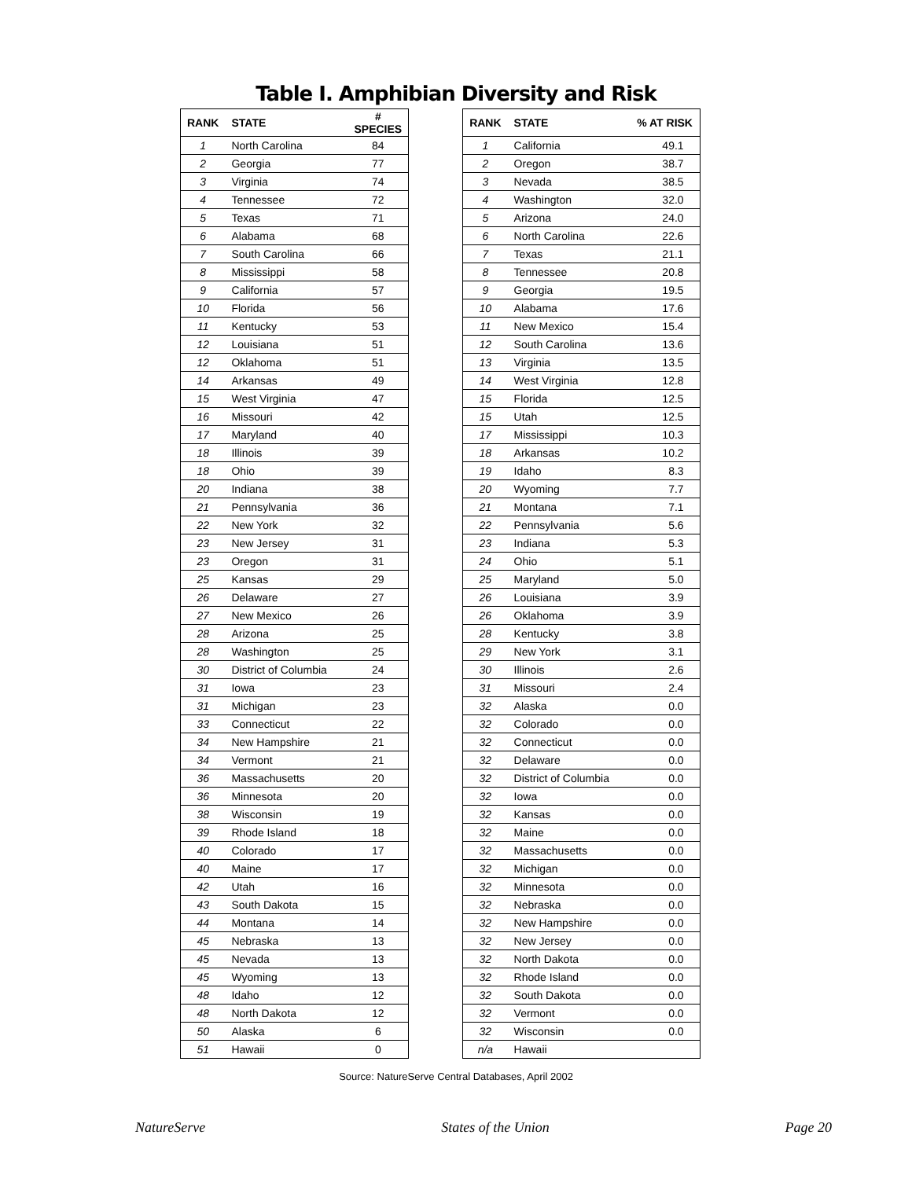Table I. Amphibian Diversity and Risk
| RANK | STATE | # SPECIES |
| --- | --- | --- |
| 1 | North Carolina | 84 |
| 2 | Georgia | 77 |
| 3 | Virginia | 74 |
| 4 | Tennessee | 72 |
| 5 | Texas | 71 |
| 6 | Alabama | 68 |
| 7 | South Carolina | 66 |
| 8 | Mississippi | 58 |
| 9 | California | 57 |
| 10 | Florida | 56 |
| 11 | Kentucky | 53 |
| 12 | Louisiana | 51 |
| 12 | Oklahoma | 51 |
| 14 | Arkansas | 49 |
| 15 | West Virginia | 47 |
| 16 | Missouri | 42 |
| 17 | Maryland | 40 |
| 18 | Illinois | 39 |
| 18 | Ohio | 39 |
| 20 | Indiana | 38 |
| 21 | Pennsylvania | 36 |
| 22 | New York | 32 |
| 23 | New Jersey | 31 |
| 23 | Oregon | 31 |
| 25 | Kansas | 29 |
| 26 | Delaware | 27 |
| 27 | New Mexico | 26 |
| 28 | Arizona | 25 |
| 28 | Washington | 25 |
| 30 | District of Columbia | 24 |
| 31 | Iowa | 23 |
| 31 | Michigan | 23 |
| 33 | Connecticut | 22 |
| 34 | New Hampshire | 21 |
| 34 | Vermont | 21 |
| 36 | Massachusetts | 20 |
| 36 | Minnesota | 20 |
| 38 | Wisconsin | 19 |
| 39 | Rhode Island | 18 |
| 40 | Colorado | 17 |
| 40 | Maine | 17 |
| 42 | Utah | 16 |
| 43 | South Dakota | 15 |
| 44 | Montana | 14 |
| 45 | Nebraska | 13 |
| 45 | Nevada | 13 |
| 45 | Wyoming | 13 |
| 48 | Idaho | 12 |
| 48 | North Dakota | 12 |
| 50 | Alaska | 6 |
| 51 | Hawaii | 0 |
| RANK | STATE | % AT RISK |
| --- | --- | --- |
| 1 | California | 49.1 |
| 2 | Oregon | 38.7 |
| 3 | Nevada | 38.5 |
| 4 | Washington | 32.0 |
| 5 | Arizona | 24.0 |
| 6 | North Carolina | 22.6 |
| 7 | Texas | 21.1 |
| 8 | Tennessee | 20.8 |
| 9 | Georgia | 19.5 |
| 10 | Alabama | 17.6 |
| 11 | New Mexico | 15.4 |
| 12 | South Carolina | 13.6 |
| 13 | Virginia | 13.5 |
| 14 | West Virginia | 12.8 |
| 15 | Florida | 12.5 |
| 15 | Utah | 12.5 |
| 17 | Mississippi | 10.3 |
| 18 | Arkansas | 10.2 |
| 19 | Idaho | 8.3 |
| 20 | Wyoming | 7.7 |
| 21 | Montana | 7.1 |
| 22 | Pennsylvania | 5.6 |
| 23 | Indiana | 5.3 |
| 24 | Ohio | 5.1 |
| 25 | Maryland | 5.0 |
| 26 | Louisiana | 3.9 |
| 26 | Oklahoma | 3.9 |
| 28 | Kentucky | 3.8 |
| 29 | New York | 3.1 |
| 30 | Illinois | 2.6 |
| 31 | Missouri | 2.4 |
| 32 | Alaska | 0.0 |
| 32 | Colorado | 0.0 |
| 32 | Connecticut | 0.0 |
| 32 | Delaware | 0.0 |
| 32 | District of Columbia | 0.0 |
| 32 | Iowa | 0.0 |
| 32 | Kansas | 0.0 |
| 32 | Maine | 0.0 |
| 32 | Massachusetts | 0.0 |
| 32 | Michigan | 0.0 |
| 32 | Minnesota | 0.0 |
| 32 | Nebraska | 0.0 |
| 32 | New Hampshire | 0.0 |
| 32 | New Jersey | 0.0 |
| 32 | North Dakota | 0.0 |
| 32 | Rhode Island | 0.0 |
| 32 | South Dakota | 0.0 |
| 32 | Vermont | 0.0 |
| 32 | Wisconsin | 0.0 |
| n/a | Hawaii | |
Source: NatureServe Central Databases, April 2002
NatureServe States of the Union Page 20